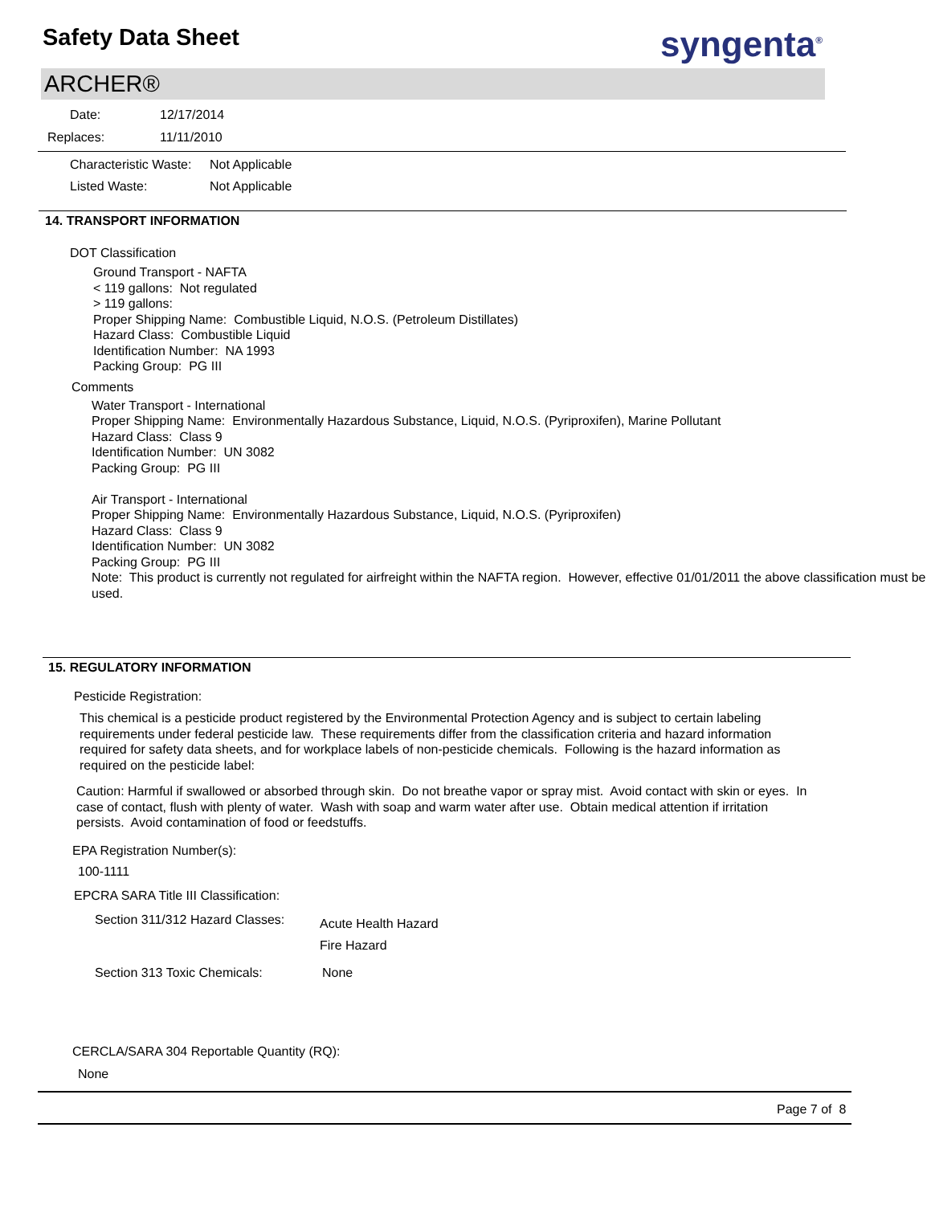Safety Data Sheet syngenta<sup>®</sup>
ARCHER®
Date: 12/17/2014
Replaces: 11/11/2010
Characteristic Waste: Not Applicable
Listed Waste: Not Applicable
14. TRANSPORT INFORMATION
DOT Classification
Ground Transport - NAFTA
< 119 gallons: Not regulated
> 119 gallons:
Proper Shipping Name: Combustible Liquid, N.O.S. (Petroleum Distillates)
Hazard Class: Combustible Liquid
Identification Number: NA 1993
Packing Group: PG III
Comments
Water Transport - International
Proper Shipping Name: Environmentally Hazardous Substance, Liquid, N.O.S. (Pyriproxifen), Marine Pollutant
Hazard Class: Class 9
Identification Number: UN 3082
Packing Group: PG III
Air Transport - International
Proper Shipping Name: Environmentally Hazardous Substance, Liquid, N.O.S. (Pyriproxifen)
Hazard Class: Class 9
Identification Number: UN 3082
Packing Group: PG III
Note: This product is currently not regulated for airfreight within the NAFTA region. However, effective 01/01/2011 the above classification must be used.
15. REGULATORY INFORMATION
Pesticide Registration:
This chemical is a pesticide product registered by the Environmental Protection Agency and is subject to certain labeling requirements under federal pesticide law. These requirements differ from the classification criteria and hazard information required for safety data sheets, and for workplace labels of non-pesticide chemicals. Following is the hazard information as required on the pesticide label:
Caution: Harmful if swallowed or absorbed through skin. Do not breathe vapor or spray mist. Avoid contact with skin or eyes. In case of contact, flush with plenty of water. Wash with soap and warm water after use. Obtain medical attention if irritation persists. Avoid contamination of food or feedstuffs.
EPA Registration Number(s):
100-1111
EPCRA SARA Title III Classification:
Section 311/312 Hazard Classes: Acute Health Hazard
Fire Hazard
Section 313 Toxic Chemicals: None
CERCLA/SARA 304 Reportable Quantity (RQ):
None
Page 7 of 8